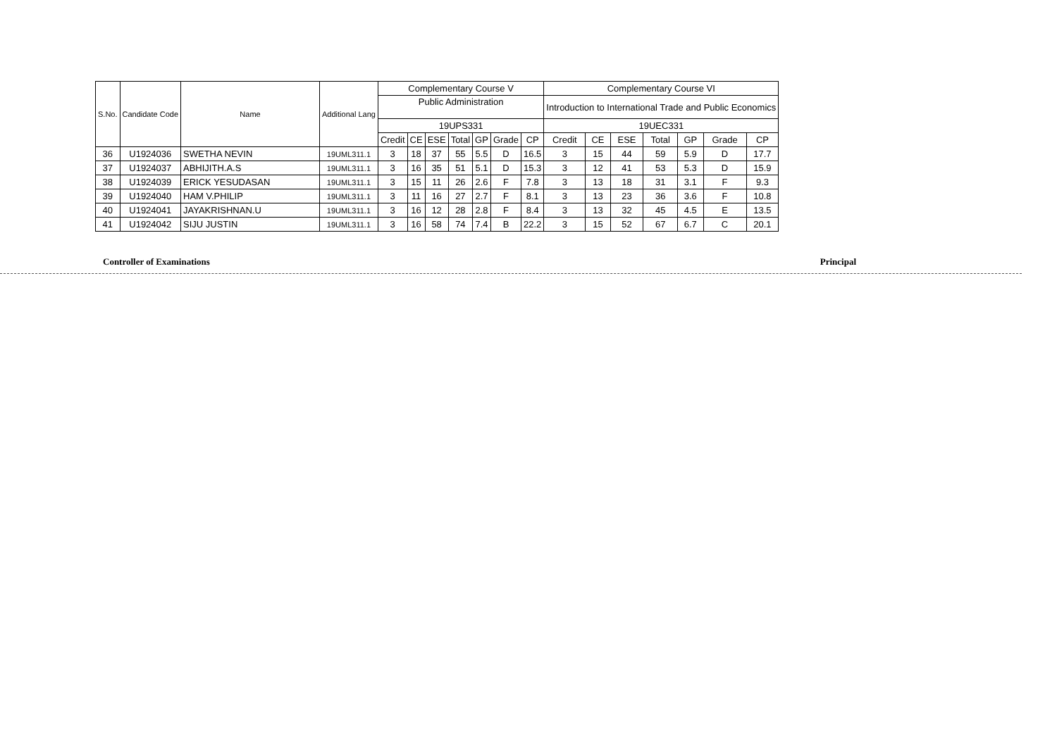| S.No. | Candidate Code | Name | Additional Lang | Complementary Course V | | | | | | | Complementary Course VI | | | | | | |
| --- | --- | --- | --- | --- | --- | --- | --- | --- | --- | --- | --- | --- | --- | --- | --- | --- | --- |
| | | | | Public Administration | | | | | | | Introduction to International Trade and Public Economics | | | | | | |
| | | | | 19UPS331 | | | | | | | 19UEC331 | | | | | | |
| | | | | Credit | CE | ESE | Total | GP | Grade | CP | Credit | CE | ESE | Total | GP | Grade | CP |
| 36 | U1924036 | SWETHA NEVIN | 19UML311.1 | 3 | 18 | 37 | 55 | 5.5 | D | 16.5 | 3 | 15 | 44 | 59 | 5.9 | D | 17.7 |
| 37 | U1924037 | ABHIJITH.A.S | 19UML311.1 | 3 | 16 | 35 | 51 | 5.1 | D | 15.3 | 3 | 12 | 41 | 53 | 5.3 | D | 15.9 |
| 38 | U1924039 | ERICK YESUDASAN | 19UML311.1 | 3 | 15 | 11 | 26 | 2.6 | F | 7.8 | 3 | 13 | 18 | 31 | 3.1 | F | 9.3 |
| 39 | U1924040 | HAM V.PHILIP | 19UML311.1 | 3 | 11 | 16 | 27 | 2.7 | F | 8.1 | 3 | 13 | 23 | 36 | 3.6 | F | 10.8 |
| 40 | U1924041 | JAYAKRISHNAN.U | 19UML311.1 | 3 | 16 | 12 | 28 | 2.8 | F | 8.4 | 3 | 13 | 32 | 45 | 4.5 | E | 13.5 |
| 41 | U1924042 | SIJU JUSTIN | 19UML311.1 | 3 | 16 | 58 | 74 | 7.4 | B | 22.2 | 3 | 15 | 52 | 67 | 6.7 | C | 20.1 |
Controller of Examinations Principal